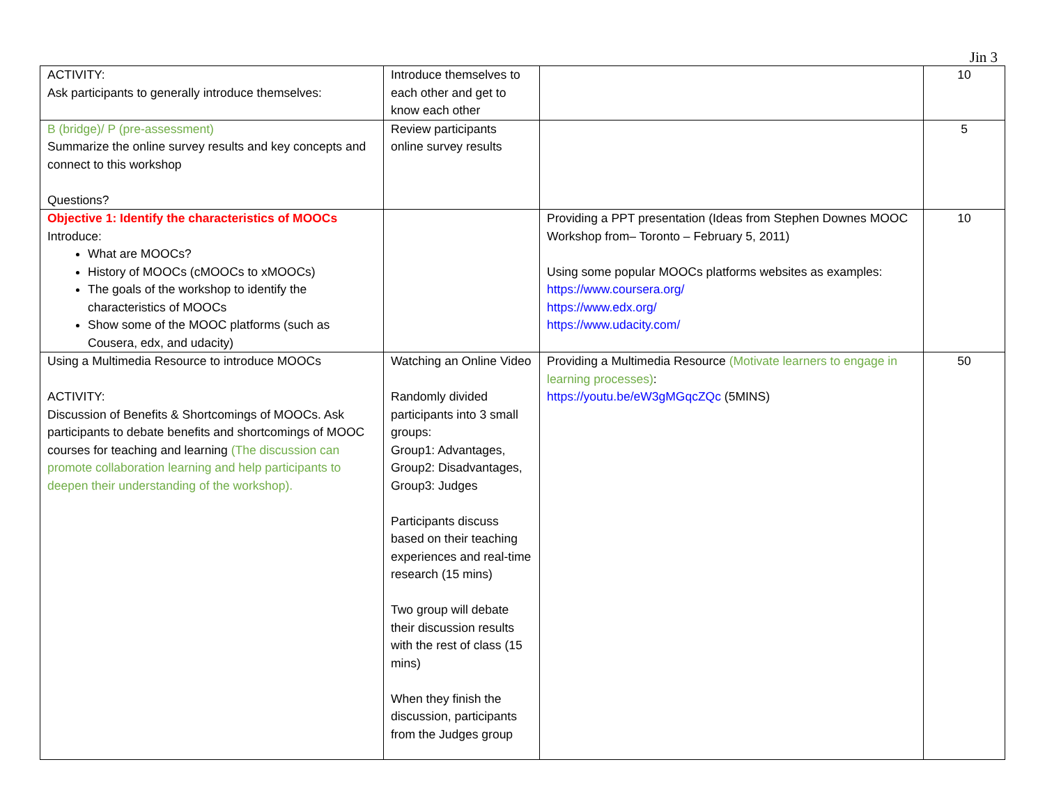Jin 3
| ACTIVITY: Ask participants to generally introduce themselves: | Introduce themselves to each other and get to know each other | | 10 |
| B (bridge)/ P (pre-assessment) Summarize the online survey results and key concepts and connect to this workshop Questions? | Review participants online survey results | | 5 |
| Objective 1: Identify the characteristics of MOOCs Introduce: What are MOOCs? History of MOOCs (cMOOCs to xMOOCs) The goals of the workshop to identify the characteristics of MOOCs Show some of the MOOC platforms (such as Cousera, edx, and udacity) | | Providing a PPT presentation (Ideas from Stephen Downes MOOC Workshop from– Toronto – February 5, 2011) Using some popular MOOCs platforms websites as examples: https://www.coursera.org/ https://www.edx.org/ https://www.udacity.com/ | 10 |
| Using a Multimedia Resource to introduce MOOCs ACTIVITY: Discussion of Benefits & Shortcomings of MOOCs. Ask participants to debate benefits and shortcomings of MOOC courses for teaching and learning (The discussion can promote collaboration learning and help participants to deepen their understanding of the workshop). | Watching an Online Video Randomly divided participants into 3 small groups: Group1: Advantages, Group2: Disadvantages, Group3: Judges Participants discuss based on their teaching experiences and real-time research (15 mins) Two group will debate their discussion results with the rest of class (15 mins) When they finish the discussion, participants from the Judges group | Providing a Multimedia Resource (Motivate learners to engage in learning processes) : https://youtu.be/eW3gMGqcZQc (5MINS) | 50 |